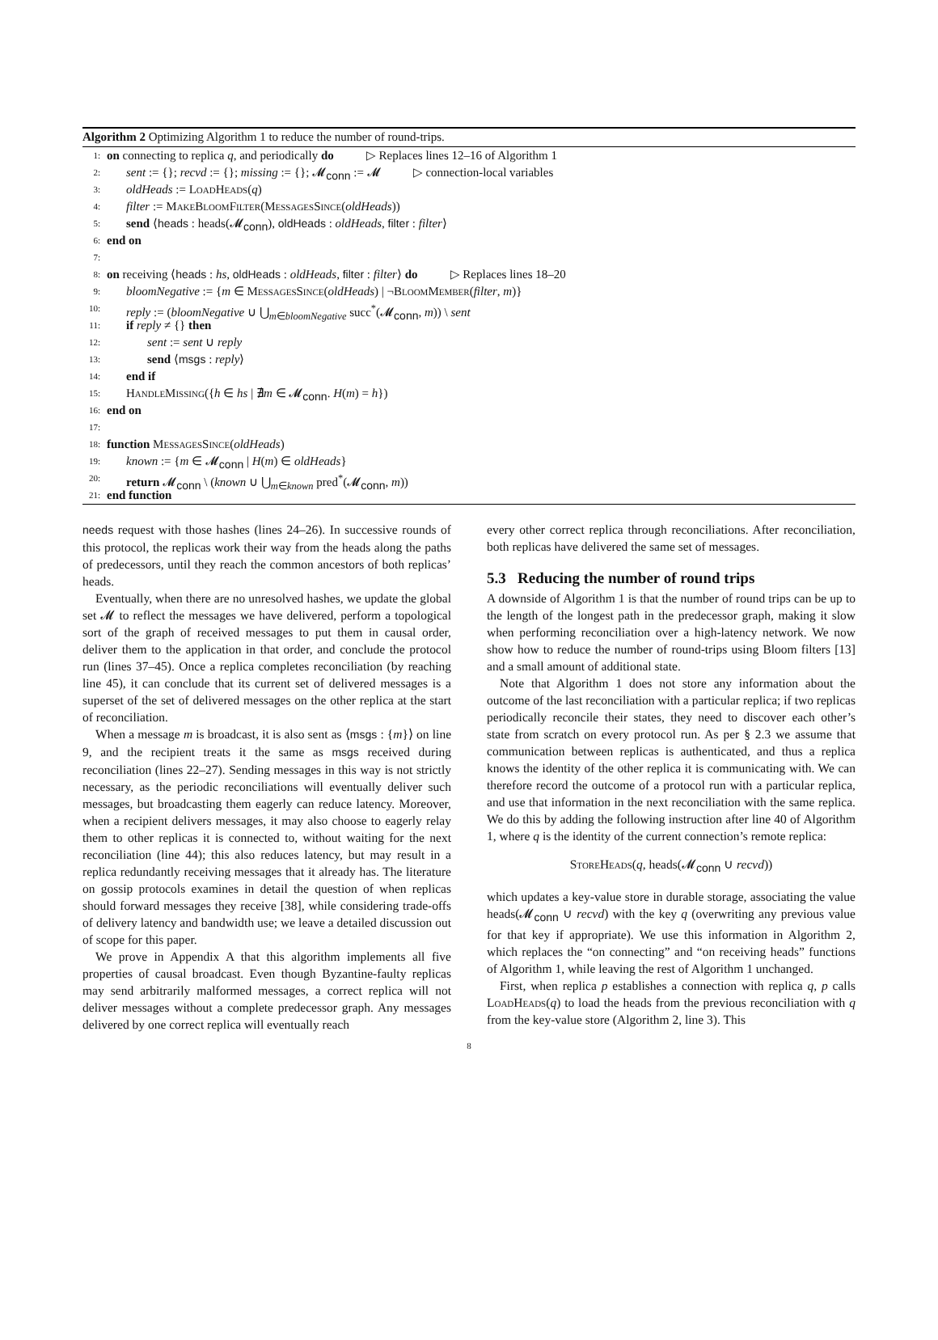Algorithm 2 Optimizing Algorithm 1 to reduce the number of round-trips.
1: on connecting to replica q, and periodically do ▷ Replaces lines 12–16 of Algorithm 1
2: sent := {}; recvd := {}; missing := {}; 𝓜<sub>conn</sub> := 𝓜 ▷ connection-local variables
3: oldHeads := LoadHeads(q)
4: filter := MakeBloomFilter(MessagesSince(oldHeads))
5: send ⟨heads : heads(𝓜<sub>conn</sub>), oldHeads : oldHeads, filter : filter⟩
6: end on
7:
8: on receiving ⟨heads : hs, oldHeads : oldHeads, filter : filter⟩ do ▷ Replaces lines 18–20
9: bloomNegative := {m ∈ MessagesSince(oldHeads) | ¬BloomMember(filter, m)}
10: reply := (bloomNegative ∪ ⋃<sub>m∈bloomNegative</sub> succ<sup>*</sup>(𝓜<sub>conn</sub>, m)) \ sent
11: if reply ≠ {} then
12: sent := sent ∪ reply
13: send ⟨msgs : reply⟩
14: end if
15: HandleMissing({h ∈ hs | ∄m ∈ 𝓜<sub>conn</sub>. H(m) = h})
16: end on
17:
18: function MessagesSince(oldHeads)
19: known := {m ∈ 𝓜<sub>conn</sub> | H(m) ∈ oldHeads}
20: return 𝓜<sub>conn</sub> \ (known ∪ ⋃<sub>m∈known</sub> pred<sup>*</sup>(𝓜<sub>conn</sub>, m))
21: end function
needs request with those hashes (lines 24–26). In successive rounds of this protocol, the replicas work their way from the heads along the paths of predecessors, until they reach the common ancestors of both replicas’ heads.
Eventually, when there are no unresolved hashes, we update the global set 𝓜 to reflect the messages we have delivered, perform a topological sort of the graph of received messages to put them in causal order, deliver them to the application in that order, and conclude the protocol run (lines 37–45). Once a replica completes reconciliation (by reaching line 45), it can conclude that its current set of delivered messages is a superset of the set of delivered messages on the other replica at the start of reconciliation.
When a message m is broadcast, it is also sent as ⟨msgs : {m}⟩ on line 9, and the recipient treats it the same as msgs received during reconciliation (lines 22–27). Sending messages in this way is not strictly necessary, as the periodic reconciliations will eventually deliver such messages, but broadcasting them eagerly can reduce latency. Moreover, when a recipient delivers messages, it may also choose to eagerly relay them to other replicas it is connected to, without waiting for the next reconciliation (line 44); this also reduces latency, but may result in a replica redundantly receiving messages that it already has. The literature on gossip protocols examines in detail the question of when replicas should forward messages they receive [38], while considering trade-offs of delivery latency and bandwidth use; we leave a detailed discussion out of scope for this paper.
We prove in Appendix A that this algorithm implements all five properties of causal broadcast. Even though Byzantine-faulty replicas may send arbitrarily malformed messages, a correct replica will not deliver messages without a complete predecessor graph. Any messages delivered by one correct replica will eventually reach
every other correct replica through reconciliations. After reconciliation, both replicas have delivered the same set of messages.
5.3 Reducing the number of round trips
A downside of Algorithm 1 is that the number of round trips can be up to the length of the longest path in the predecessor graph, making it slow when performing reconciliation over a high-latency network. We now show how to reduce the number of round-trips using Bloom filters [13] and a small amount of additional state.
Note that Algorithm 1 does not store any information about the outcome of the last reconciliation with a particular replica; if two replicas periodically reconcile their states, they need to discover each other’s state from scratch on every protocol run. As per § 2.3 we assume that communication between replicas is authenticated, and thus a replica knows the identity of the other replica it is communicating with. We can therefore record the outcome of a protocol run with a particular replica, and use that information in the next reconciliation with the same replica. We do this by adding the following instruction after line 40 of Algorithm 1, where q is the identity of the current connection’s remote replica:
StoreHeads(q, heads(𝓜<sub>conn</sub> ∪ recvd))
which updates a key-value store in durable storage, associating the value heads(𝓜<sub>conn</sub> ∪ recvd) with the key q (overwriting any previous value for that key if appropriate). We use this information in Algorithm 2, which replaces the “on connecting” and “on receiving heads” functions of Algorithm 1, while leaving the rest of Algorithm 1 unchanged.
First, when replica p establishes a connection with replica q, p calls LoadHeads(q) to load the heads from the previous reconciliation with q from the key-value store (Algorithm 2, line 3). This
8